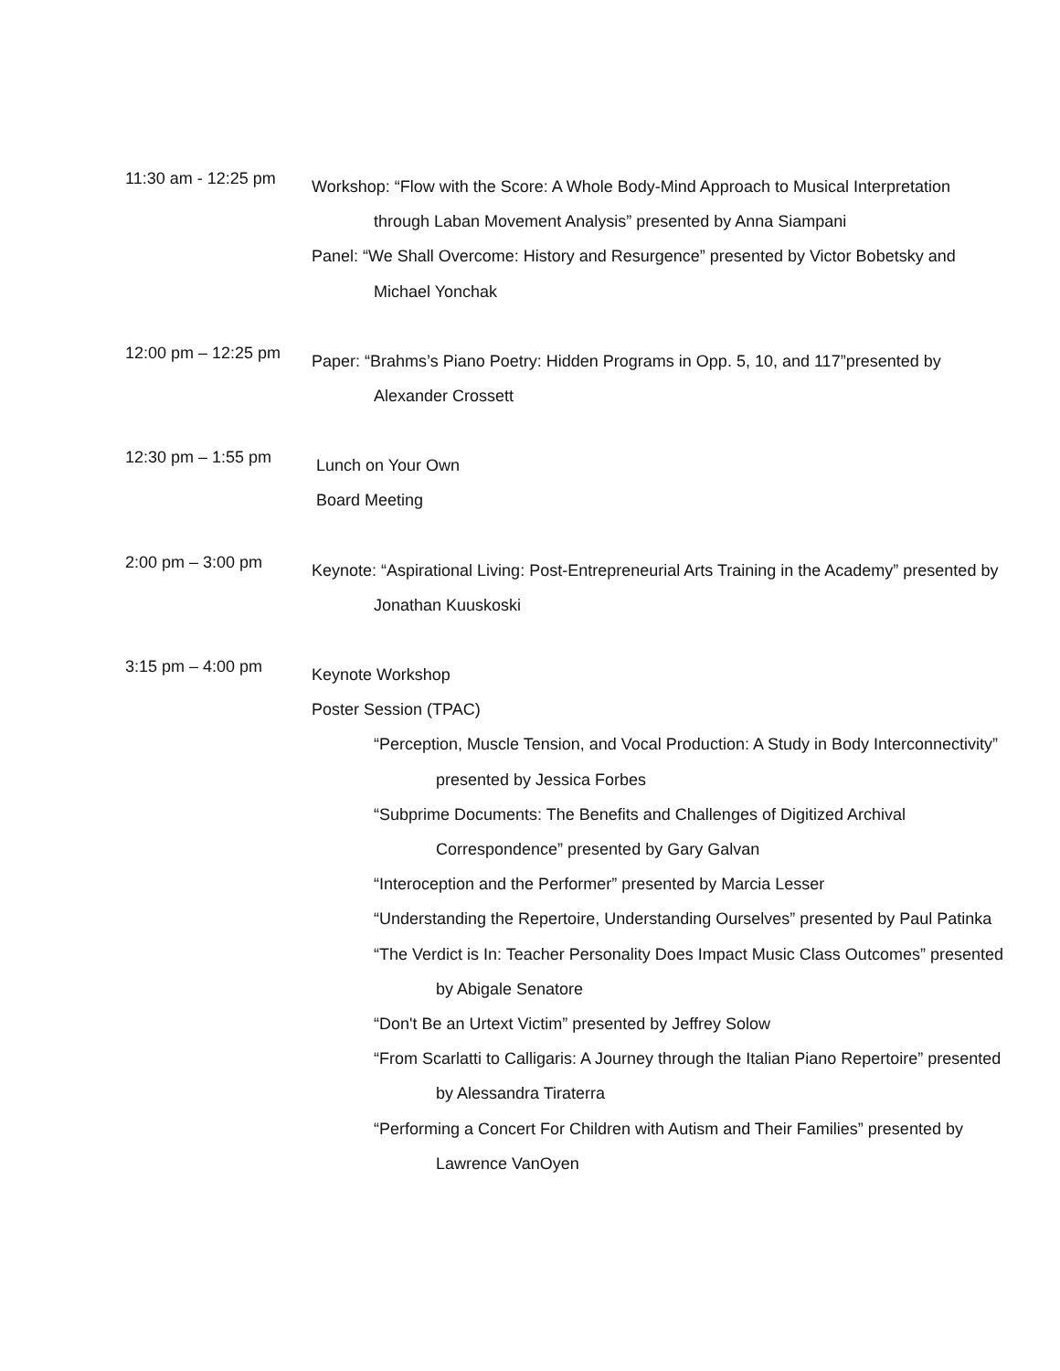11:30 am - 12:25 pm
Workshop: “Flow with the Score: A Whole Body-Mind Approach to Musical Interpretation through Laban Movement Analysis” presented by Anna Siampani
Panel: “We Shall Overcome: History and Resurgence” presented by Victor Bobetsky and Michael Yonchak
12:00 pm – 12:25 pm
Paper: “Brahms’s Piano Poetry: Hidden Programs in Opp. 5, 10, and 117”presented by Alexander Crossett
12:30 pm – 1:55 pm
Lunch on Your Own
Board Meeting
2:00 pm – 3:00 pm
Keynote: “Aspirational Living: Post-Entrepreneurial Arts Training in the Academy” presented by Jonathan Kuuskoski
3:15 pm – 4:00 pm
Keynote Workshop
Poster Session (TPAC)
“Perception, Muscle Tension, and Vocal Production: A Study in Body Interconnectivity” presented by Jessica Forbes
“Subprime Documents: The Benefits and Challenges of Digitized Archival Correspondence” presented by Gary Galvan
“Interoception and the Performer” presented by Marcia Lesser
“Understanding the Repertoire, Understanding Ourselves” presented by Paul Patinka
“The Verdict is In: Teacher Personality Does Impact Music Class Outcomes” presented by Abigale Senatore
“Don't Be an Urtext Victim” presented by Jeffrey Solow
“From Scarlatti to Calligaris: A Journey through the Italian Piano Repertoire” presented by Alessandra Tiraterra
“Performing a Concert For Children with Autism and Their Families” presented by Lawrence VanOyen